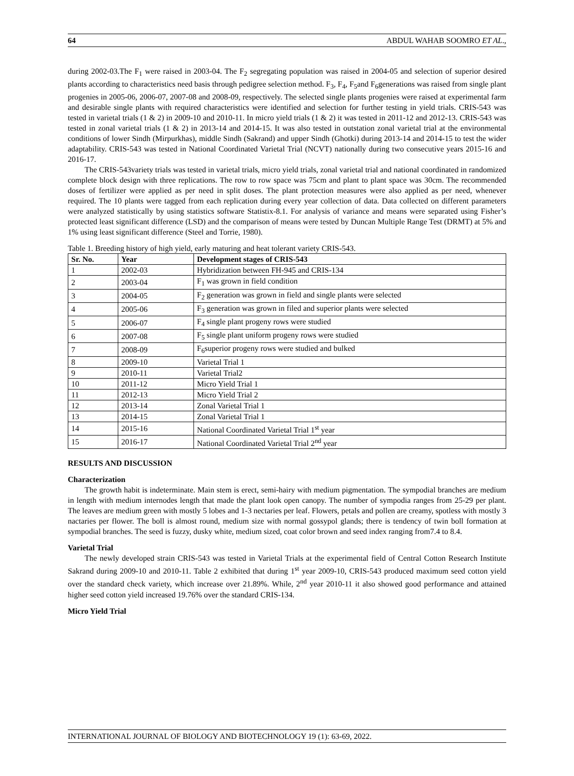64 ABDUL WAHAB SOOMRO ET AL.,
during 2002-03.The F<sub>1</sub> were raised in 2003-04. The F<sub>2</sub> segregating population was raised in 2004-05 and selection of superior desired plants according to characteristics need basis through pedigree selection method. F<sub>3</sub>, F<sub>4</sub>, F<sub>5</sub>and F<sub>6</sub>generations was raised from single plant progenies in 2005-06, 2006-07, 2007-08 and 2008-09, respectively. The selected single plants progenies were raised at experimental farm and desirable single plants with required characteristics were identified and selection for further testing in yield trials. CRIS-543 was tested in varietal trials (1 & 2) in 2009-10 and 2010-11. In micro yield trials (1 & 2) it was tested in 2011-12 and 2012-13. CRIS-543 was tested in zonal varietal trials (1 & 2) in 2013-14 and 2014-15. It was also tested in outstation zonal varietal trial at the environmental conditions of lower Sindh (Mirpurkhas), middle Sindh (Sakrand) and upper Sindh (Ghotki) during 2013-14 and 2014-15 to test the wider adaptability. CRIS-543 was tested in National Coordinated Varietal Trial (NCVT) nationally during two consecutive years 2015-16 and 2016-17.
The CRIS-543variety trials was tested in varietal trials, micro yield trials, zonal varietal trial and national coordinated in randomized complete block design with three replications. The row to row space was 75cm and plant to plant space was 30cm. The recommended doses of fertilizer were applied as per need in split doses. The plant protection measures were also applied as per need, whenever required. The 10 plants were tagged from each replication during every year collection of data. Data collected on different parameters were analyzed statistically by using statistics software Statistix-8.1. For analysis of variance and means were separated using Fisher’s protected least significant difference (LSD) and the comparison of means were tested by Duncan Multiple Range Test (DRMT) at 5% and 1% using least significant difference (Steel and Torrie, 1980).
Table 1. Breeding history of high yield, early maturing and heat tolerant variety CRIS-543.
| Sr. No. | Year | Development stages of CRIS-543 |
| --- | --- | --- |
| 1 | 2002-03 | Hybridization between FH-945 and CRIS-134 |
| 2 | 2003-04 | F<sub>1</sub> was grown in field condition |
| 3 | 2004-05 | F<sub>2</sub> generation was grown in field and single plants were selected |
| 4 | 2005-06 | F<sub>3</sub> generation was grown in filed and superior plants were selected |
| 5 | 2006-07 | F<sub>4</sub> single plant progeny rows were studied |
| 6 | 2007-08 | F<sub>5</sub> single plant uniform progeny rows were studied |
| 7 | 2008-09 | F<sub>6</sub>superior progeny rows were studied and bulked |
| 8 | 2009-10 | Varietal Trial 1 |
| 9 | 2010-11 | Varietal Trial2 |
| 10 | 2011-12 | Micro Yield Trial 1 |
| 11 | 2012-13 | Micro Yield Trial 2 |
| 12 | 2013-14 | Zonal Varietal Trial 1 |
| 13 | 2014-15 | Zonal Varietal Trial 1 |
| 14 | 2015-16 | National Coordinated Varietal Trial 1<sup>st</sup> year |
| 15 | 2016-17 | National Coordinated Varietal Trial 2<sup>nd</sup> year |
RESULTS AND DISCUSSION
Characterization
The growth habit is indeterminate. Main stem is erect, semi-hairy with medium pigmentation. The sympodial branches are medium in length with medium internodes length that made the plant look open canopy. The number of sympodia ranges from 25-29 per plant. The leaves are medium green with mostly 5 lobes and 1-3 nectaries per leaf. Flowers, petals and pollen are creamy, spotless with mostly 3 nactaries per flower. The boll is almost round, medium size with normal gossypol glands; there is tendency of twin boll formation at sympodial branches. The seed is fuzzy, dusky white, medium sized, coat color brown and seed index ranging from7.4 to 8.4.
Varietal Trial
The newly developed strain CRIS-543 was tested in Varietal Trials at the experimental field of Central Cotton Research Institute Sakrand during 2009-10 and 2010-11. Table 2 exhibited that during 1<sup>st</sup> year 2009-10, CRIS-543 produced maximum seed cotton yield over the standard check variety, which increase over 21.89%. While, 2<sup>nd</sup> year 2010-11 it also showed good performance and attained higher seed cotton yield increased 19.76% over the standard CRIS-134.
Micro Yield Trial
INTERNATIONAL JOURNAL OF BIOLOGY AND BIOTECHNOLOGY 19 (1): 63-69, 2022.